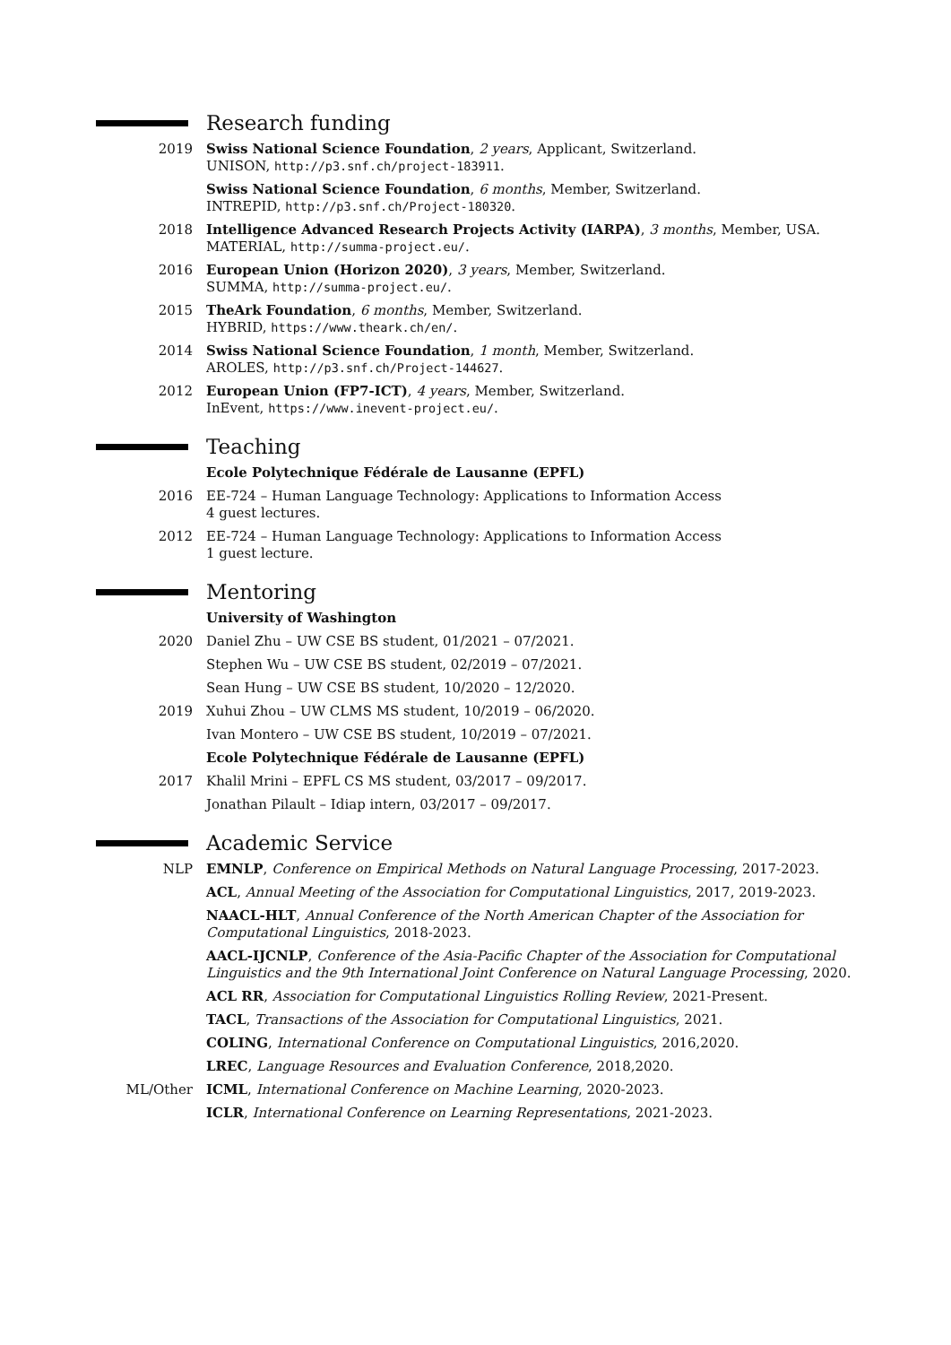Research funding
2019 Swiss National Science Foundation, 2 years, Applicant, Switzerland.
UNISON, http://p3.snf.ch/project-183911.
Swiss National Science Foundation, 6 months, Member, Switzerland.
INTREPID, http://p3.snf.ch/Project-180320.
2018 Intelligence Advanced Research Projects Activity (IARPA), 3 months, Member, USA.
MATERIAL, http://summa-project.eu/.
2016 European Union (Horizon 2020), 3 years, Member, Switzerland.
SUMMA, http://summa-project.eu/.
2015 TheArk Foundation, 6 months, Member, Switzerland.
HYBRID, https://www.theark.ch/en/.
2014 Swiss National Science Foundation, 1 month, Member, Switzerland.
AROLES, http://p3.snf.ch/Project-144627.
2012 European Union (FP7-ICT), 4 years, Member, Switzerland.
InEvent, https://www.inevent-project.eu/.
Teaching
Ecole Polytechnique Fédérale de Lausanne (EPFL)
2016 EE-724 – Human Language Technology: Applications to Information Access
4 guest lectures.
2012 EE-724 – Human Language Technology: Applications to Information Access
1 guest lecture.
Mentoring
University of Washington
2020 Daniel Zhu – UW CSE BS student, 01/2021 – 07/2021.
Stephen Wu – UW CSE BS student, 02/2019 – 07/2021.
Sean Hung – UW CSE BS student, 10/2020 – 12/2020.
2019 Xuhui Zhou – UW CLMS MS student, 10/2019 – 06/2020.
Ivan Montero – UW CSE BS student, 10/2019 – 07/2021.
Ecole Polytechnique Fédérale de Lausanne (EPFL)
2017 Khalil Mrini – EPFL CS MS student, 03/2017 – 09/2017.
Jonathan Pilault – Idiap intern, 03/2017 – 09/2017.
Academic Service
NLP EMNLP, Conference on Empirical Methods on Natural Language Processing, 2017-2023.
ACL, Annual Meeting of the Association for Computational Linguistics, 2017, 2019-2023.
NAACL-HLT, Annual Conference of the North American Chapter of the Association for Computational Linguistics, 2018-2023.
AACL-IJCNLP, Conference of the Asia-Pacific Chapter of the Association for Computational Linguistics and the 9th International Joint Conference on Natural Language Processing, 2020.
ACL RR, Association for Computational Linguistics Rolling Review, 2021-Present.
TACL, Transactions of the Association for Computational Linguistics, 2021.
COLING, International Conference on Computational Linguistics, 2016,2020.
LREC, Language Resources and Evaluation Conference, 2018,2020.
ML/Other ICML, International Conference on Machine Learning, 2020-2023.
ICLR, International Conference on Learning Representations, 2021-2023.